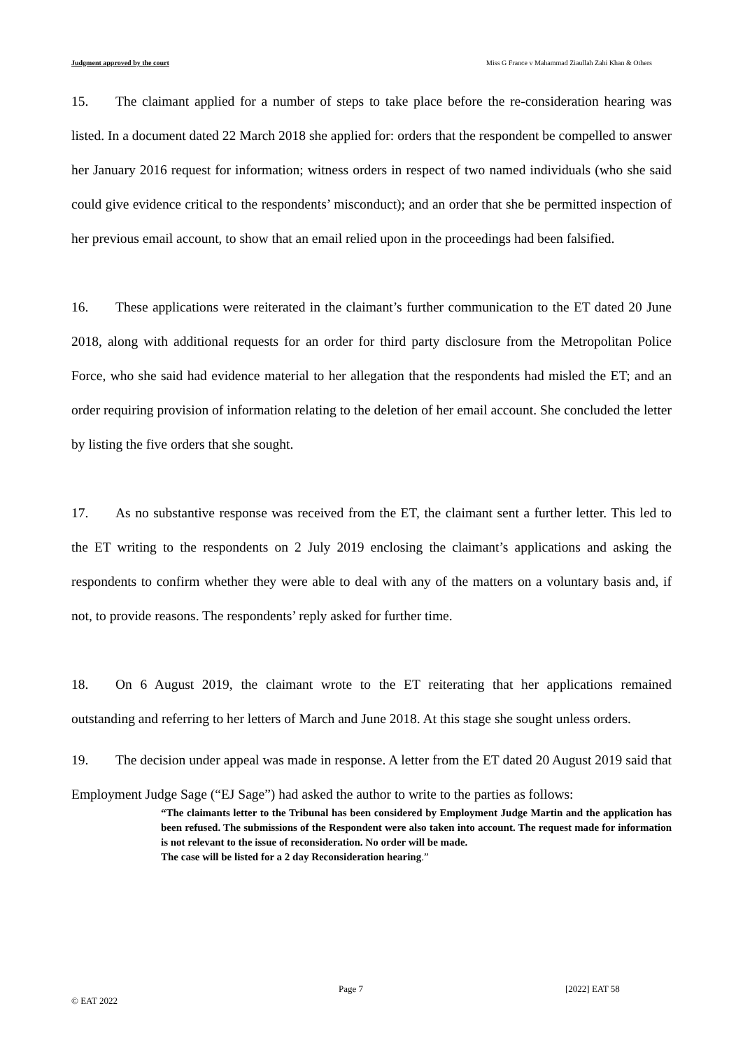Judgment approved by the court Miss G France v Mahammad Ziaullah Zahi Khan & Others
15. The claimant applied for a number of steps to take place before the re-consideration hearing was listed. In a document dated 22 March 2018 she applied for: orders that the respondent be compelled to answer her January 2016 request for information; witness orders in respect of two named individuals (who she said could give evidence critical to the respondents’ misconduct); and an order that she be permitted inspection of her previous email account, to show that an email relied upon in the proceedings had been falsified.
16. These applications were reiterated in the claimant’s further communication to the ET dated 20 June 2018, along with additional requests for an order for third party disclosure from the Metropolitan Police Force, who she said had evidence material to her allegation that the respondents had misled the ET; and an order requiring provision of information relating to the deletion of her email account. She concluded the letter by listing the five orders that she sought.
17. As no substantive response was received from the ET, the claimant sent a further letter. This led to the ET writing to the respondents on 2 July 2019 enclosing the claimant’s applications and asking the respondents to confirm whether they were able to deal with any of the matters on a voluntary basis and, if not, to provide reasons. The respondents’ reply asked for further time.
18. On 6 August 2019, the claimant wrote to the ET reiterating that her applications remained outstanding and referring to her letters of March and June 2018. At this stage she sought unless orders.
19. The decision under appeal was made in response. A letter from the ET dated 20 August 2019 said that Employment Judge Sage (“EJ Sage”) had asked the author to write to the parties as follows:
“The claimants letter to the Tribunal has been considered by Employment Judge Martin and the application has been refused. The submissions of the Respondent were also taken into account. The request made for information is not relevant to the issue of reconsideration. No order will be made.
The case will be listed for a 2 day Reconsideration hearing.”
Page 7 [2022] EAT 58
© EAT 2022